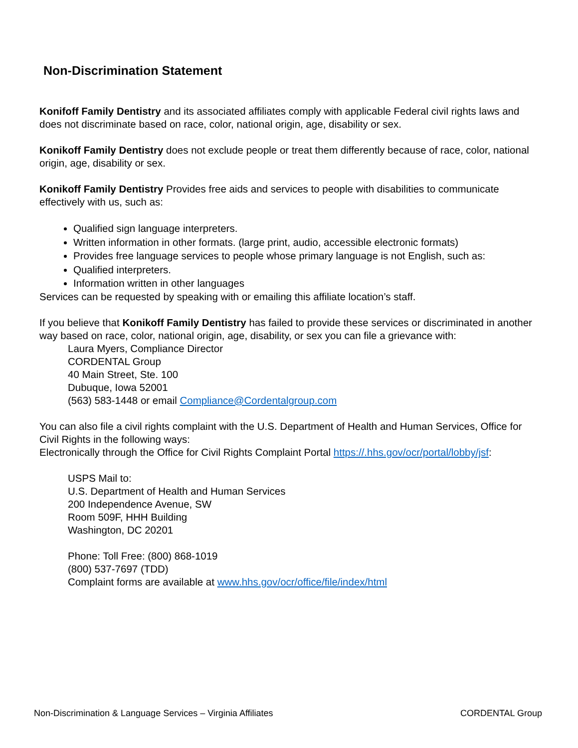Non-Discrimination Statement
Konifoff Family Dentistry and its associated affiliates comply with applicable Federal civil rights laws and does not discriminate based on race, color, national origin, age, disability or sex.
Konikoff Family Dentistry does not exclude people or treat them differently because of race, color, national origin, age, disability or sex.
Konikoff Family Dentistry Provides free aids and services to people with disabilities to communicate effectively with us, such as:
Qualified sign language interpreters.
Written information in other formats. (large print, audio, accessible electronic formats)
Provides free language services to people whose primary language is not English, such as:
Qualified interpreters.
Information written in other languages
Services can be requested by speaking with or emailing this affiliate location’s staff.
If you believe that Konikoff Family Dentistry has failed to provide these services or discriminated in another way based on race, color, national origin, age, disability, or sex you can file a grievance with:
Laura Myers, Compliance Director
CORDENTAL Group
40 Main Street, Ste. 100
Dubuque, Iowa 52001
(563) 583-1448 or email Compliance@Cordentalgroup.com
You can also file a civil rights complaint with the U.S. Department of Health and Human Services, Office for Civil Rights in the following ways:
Electronically through the Office for Civil Rights Complaint Portal https://.hhs.gov/ocr/portal/lobby/jsf:
USPS Mail to:
U.S. Department of Health and Human Services
200 Independence Avenue, SW
Room 509F, HHH Building
Washington, DC 20201
Phone: Toll Free: (800) 868-1019
(800) 537-7697 (TDD)
Complaint forms are available at www.hhs.gov/ocr/office/file/index/html
Non-Discrimination & Language Services – Virginia Affiliates CORDENTAL Group